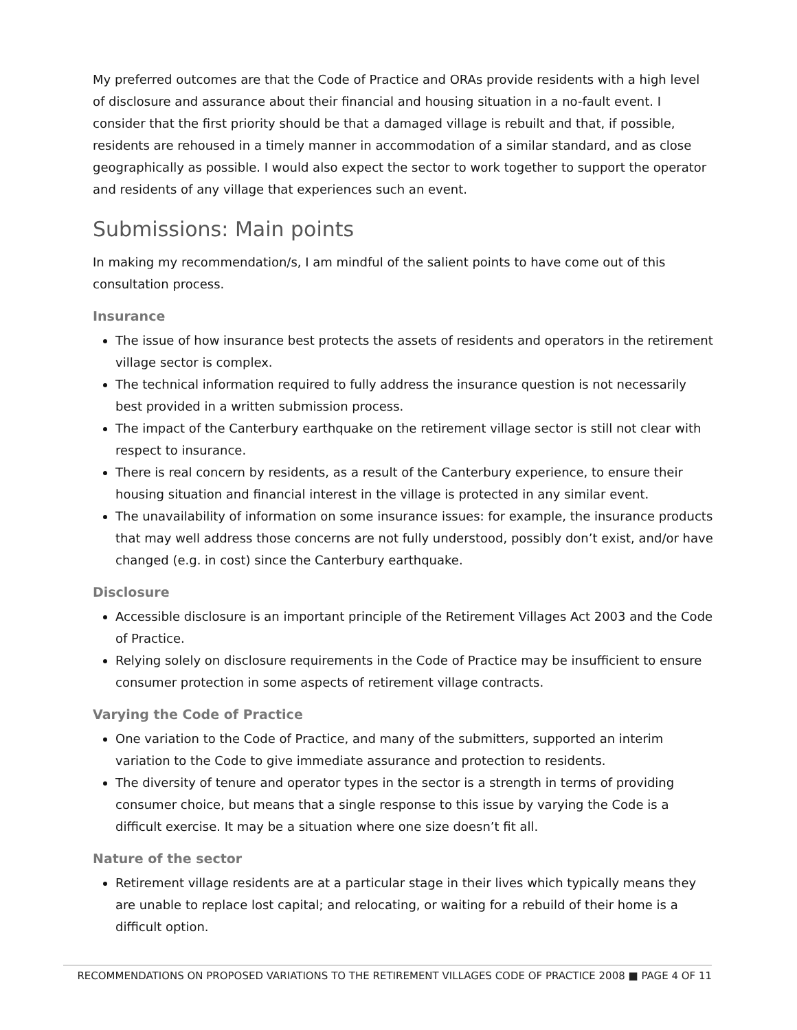My preferred outcomes are that the Code of Practice and ORAs provide residents with a high level of disclosure and assurance about their financial and housing situation in a no-fault event. I consider that the first priority should be that a damaged village is rebuilt and that, if possible, residents are rehoused in a timely manner in accommodation of a similar standard, and as close geographically as possible. I would also expect the sector to work together to support the operator and residents of any village that experiences such an event.
Submissions: Main points
In making my recommendation/s, I am mindful of the salient points to have come out of this consultation process.
Insurance
The issue of how insurance best protects the assets of residents and operators in the retirement village sector is complex.
The technical information required to fully address the insurance question is not necessarily best provided in a written submission process.
The impact of the Canterbury earthquake on the retirement village sector is still not clear with respect to insurance.
There is real concern by residents, as a result of the Canterbury experience, to ensure their housing situation and financial interest in the village is protected in any similar event.
The unavailability of information on some insurance issues: for example, the insurance products that may well address those concerns are not fully understood, possibly don’t exist, and/or have changed (e.g. in cost) since the Canterbury earthquake.
Disclosure
Accessible disclosure is an important principle of the Retirement Villages Act 2003 and the Code of Practice.
Relying solely on disclosure requirements in the Code of Practice may be insufficient to ensure consumer protection in some aspects of retirement village contracts.
Varying the Code of Practice
One variation to the Code of Practice, and many of the submitters, supported an interim variation to the Code to give immediate assurance and protection to residents.
The diversity of tenure and operator types in the sector is a strength in terms of providing consumer choice, but means that a single response to this issue by varying the Code is a difficult exercise. It may be a situation where one size doesn’t fit all.
Nature of the sector
Retirement village residents are at a particular stage in their lives which typically means they are unable to replace lost capital; and relocating, or waiting for a rebuild of their home is a difficult option.
RECOMMENDATIONS ON PROPOSED VARIATIONS TO THE RETIREMENT VILLAGES CODE OF PRACTICE 2008 ■ PAGE 4 OF 11